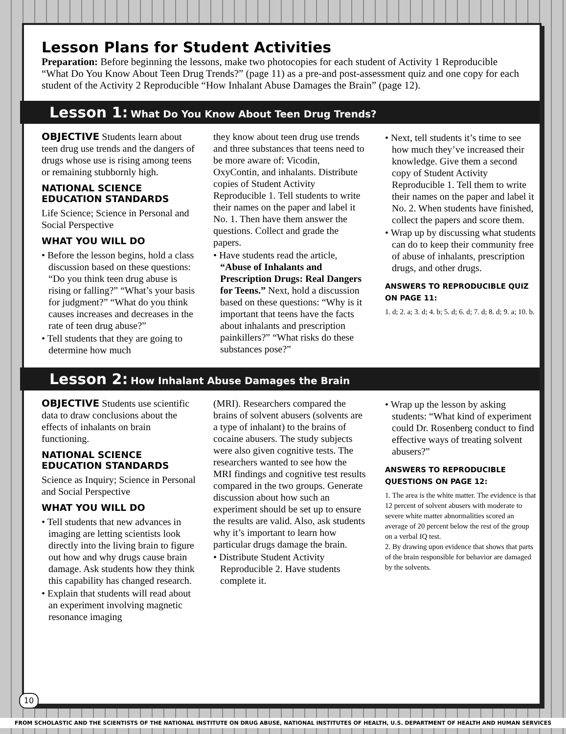Lesson Plans for Student Activities
Preparation: Before beginning the lessons, make two photocopies for each student of Activity 1 Reproducible “What Do You Know About Teen Drug Trends?” (page 11) as a pre-and post-assessment quiz and one copy for each student of the Activity 2 Reproducible “How Inhalant Abuse Damages the Brain” (page 12).
Lesson 1: What Do You Know About Teen Drug Trends?
OBJECTIVE Students learn about teen drug use trends and the dangers of drugs whose use is rising among teens or remaining stubbornly high.
NATIONAL SCIENCE EDUCATION STANDARDS
Life Science; Science in Personal and Social Perspective
WHAT YOU WILL DO
• Before the lesson begins, hold a class discussion based on these questions: “Do you think teen drug abuse is rising or falling?” “What’s your basis for judgment?” “What do you think causes increases and decreases in the rate of teen drug abuse?”
• Tell students that they are going to determine how much
they know about teen drug use trends and three substances that teens need to be more aware of: Vicodin, OxyContin, and inhalants. Distribute copies of Student Activity Reproducible 1. Tell students to write their names on the paper and label it No. 1. Then have them answer the questions. Collect and grade the papers.
• Have students read the article, “Abuse of Inhalants and Prescription Drugs: Real Dangers for Teens.” Next, hold a discussion based on these questions: “Why is it important that teens have the facts about inhalants and prescription painkillers?” “What risks do these substances pose?”
• Next, tell students it’s time to see how much they’ve increased their knowledge. Give them a second copy of Student Activity Reproducible 1. Tell them to write their names on the paper and label it No. 2. When students have finished, collect the papers and score them.
• Wrap up by discussing what students can do to keep their community free of abuse of inhalants, prescription drugs, and other drugs.
ANSWERS TO REPRODUCIBLE QUIZ ON PAGE 11:
1. d; 2. a; 3. d; 4. b; 5. d; 6. d; 7. d; 8. d; 9. a; 10. b.
Lesson 2: How Inhalant Abuse Damages the Brain
OBJECTIVE Students use scientific data to draw conclusions about the effects of inhalants on brain functioning.
NATIONAL SCIENCE EDUCATION STANDARDS
Science as Inquiry; Science in Personal and Social Perspective
WHAT YOU WILL DO
• Tell students that new advances in imaging are letting scientists look directly into the living brain to figure out how and why drugs cause brain damage. Ask students how they think this capability has changed research.
• Explain that students will read about an experiment involving magnetic resonance imaging
(MRI). Researchers compared the brains of solvent abusers (solvents are a type of inhalant) to the brains of cocaine abusers. The study subjects were also given cognitive tests. The researchers wanted to see how the MRI findings and cognitive test results compared in the two groups. Generate discussion about how such an experiment should be set up to ensure the results are valid. Also, ask students why it’s important to learn how particular drugs damage the brain.
• Distribute Student Activity Reproducible 2. Have students complete it.
• Wrap up the lesson by asking students: “What kind of experiment could Dr. Rosenberg conduct to find effective ways of treating solvent abusers?”
ANSWERS TO REPRODUCIBLE QUESTIONS ON PAGE 12:
1. The area is the white matter. The evidence is that 12 percent of solvent abusers with moderate to severe white matter abnormalities scored an average of 20 percent below the rest of the group on a verbal IQ test.
2. By drawing upon evidence that shows that parts of the brain responsible for behavior are damaged by the solvents.
10
FROM SCHOLASTIC AND THE SCIENTISTS OF THE NATIONAL INSTITUTE ON DRUG ABUSE, NATIONAL INSTITUTES OF HEALTH, U.S. DEPARTMENT OF HEALTH AND HUMAN SERVICES